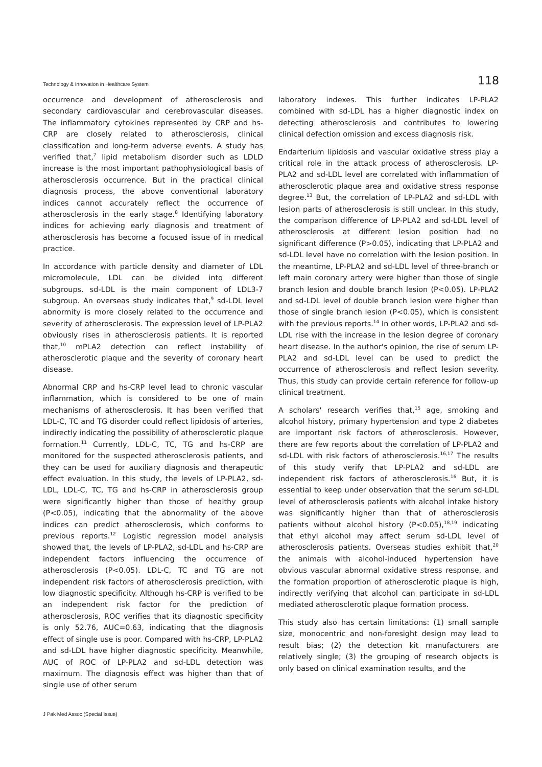Technology & Innovation in Healthcare System 118
occurrence and development of atherosclerosis and secondary cardiovascular and cerebrovascular diseases. The inflammatory cytokines represented by CRP and hs-CRP are closely related to atherosclerosis, clinical classification and long-term adverse events. A study has verified that,<sup>7</sup> lipid metabolism disorder such as LDLD increase is the most important pathophysiological basis of atherosclerosis occurrence. But in the practical clinical diagnosis process, the above conventional laboratory indices cannot accurately reflect the occurrence of atherosclerosis in the early stage.<sup>8</sup> Identifying laboratory indices for achieving early diagnosis and treatment of atherosclerosis has become a focused issue of in medical practice.
In accordance with particle density and diameter of LDL micromolecule, LDL can be divided into different subgroups. sd-LDL is the main component of LDL3-7 subgroup. An overseas study indicates that,<sup>9</sup> sd-LDL level abnormity is more closely related to the occurrence and severity of atherosclerosis. The expression level of LP-PLA2 obviously rises in atherosclerosis patients. It is reported that,<sup>10</sup> mPLA2 detection can reflect instability of atherosclerotic plaque and the severity of coronary heart disease.
Abnormal CRP and hs-CRP level lead to chronic vascular inflammation, which is considered to be one of main mechanisms of atherosclerosis. It has been verified that LDL-C, TC and TG disorder could reflect lipidosis of arteries, indirectly indicating the possibility of atherosclerotic plaque formation.<sup>11</sup> Currently, LDL-C, TC, TG and hs-CRP are monitored for the suspected atherosclerosis patients, and they can be used for auxiliary diagnosis and therapeutic effect evaluation. In this study, the levels of LP-PLA2, sd-LDL, LDL-C, TC, TG and hs-CRP in atherosclerosis group were significantly higher than those of healthy group (P<0.05), indicating that the abnormality of the above indices can predict atherosclerosis, which conforms to previous reports.<sup>12</sup> Logistic regression model analysis showed that, the levels of LP-PLA2, sd-LDL and hs-CRP are independent factors influencing the occurrence of atherosclerosis (P<0.05). LDL-C, TC and TG are not independent risk factors of atherosclerosis prediction, with low diagnostic specificity. Although hs-CRP is verified to be an independent risk factor for the prediction of atherosclerosis, ROC verifies that its diagnostic specificity is only 52.76, AUC=0.63, indicating that the diagnosis effect of single use is poor. Compared with hs-CRP, LP-PLA2 and sd-LDL have higher diagnostic specificity. Meanwhile, AUC of ROC of LP-PLA2 and sd-LDL detection was maximum. The diagnosis effect was higher than that of single use of other serum
laboratory indexes. This further indicates LP-PLA2 combined with sd-LDL has a higher diagnostic index on detecting atherosclerosis and contributes to lowering clinical defection omission and excess diagnosis risk.
Endarterium lipidosis and vascular oxidative stress play a critical role in the attack process of atherosclerosis. LP-PLA2 and sd-LDL level are correlated with inflammation of atherosclerotic plaque area and oxidative stress response degree.<sup>13</sup> But, the correlation of LP-PLA2 and sd-LDL with lesion parts of atherosclerosis is still unclear. In this study, the comparison difference of LP-PLA2 and sd-LDL level of atherosclerosis at different lesion position had no significant difference (P>0.05), indicating that LP-PLA2 and sd-LDL level have no correlation with the lesion position. In the meantime, LP-PLA2 and sd-LDL level of three-branch or left main coronary artery were higher than those of single branch lesion and double branch lesion (P<0.05). LP-PLA2 and sd-LDL level of double branch lesion were higher than those of single branch lesion (P<0.05), which is consistent with the previous reports.<sup>14</sup> In other words, LP-PLA2 and sd-LDL rise with the increase in the lesion degree of coronary heart disease. In the author's opinion, the rise of serum LP-PLA2 and sd-LDL level can be used to predict the occurrence of atherosclerosis and reflect lesion severity. Thus, this study can provide certain reference for follow-up clinical treatment.
A scholars' research verifies that,<sup>15</sup> age, smoking and alcohol history, primary hypertension and type 2 diabetes are important risk factors of atherosclerosis. However, there are few reports about the correlation of LP-PLA2 and sd-LDL with risk factors of atherosclerosis.<sup>16,17</sup> The results of this study verify that LP-PLA2 and sd-LDL are independent risk factors of atherosclerosis.<sup>16</sup> But, it is essential to keep under observation that the serum sd-LDL level of atherosclerosis patients with alcohol intake history was significantly higher than that of atherosclerosis patients without alcohol history (P<0.05),<sup>18,19</sup> indicating that ethyl alcohol may affect serum sd-LDL level of atherosclerosis patients. Overseas studies exhibit that,<sup>20</sup> the animals with alcohol-induced hypertension have obvious vascular abnormal oxidative stress response, and the formation proportion of atherosclerotic plaque is high, indirectly verifying that alcohol can participate in sd-LDL mediated atherosclerotic plaque formation process.
This study also has certain limitations: (1) small sample size, monocentric and non-foresight design may lead to result bias; (2) the detection kit manufacturers are relatively single; (3) the grouping of research objects is only based on clinical examination results, and the
J Pak Med Assoc (Special Issue)